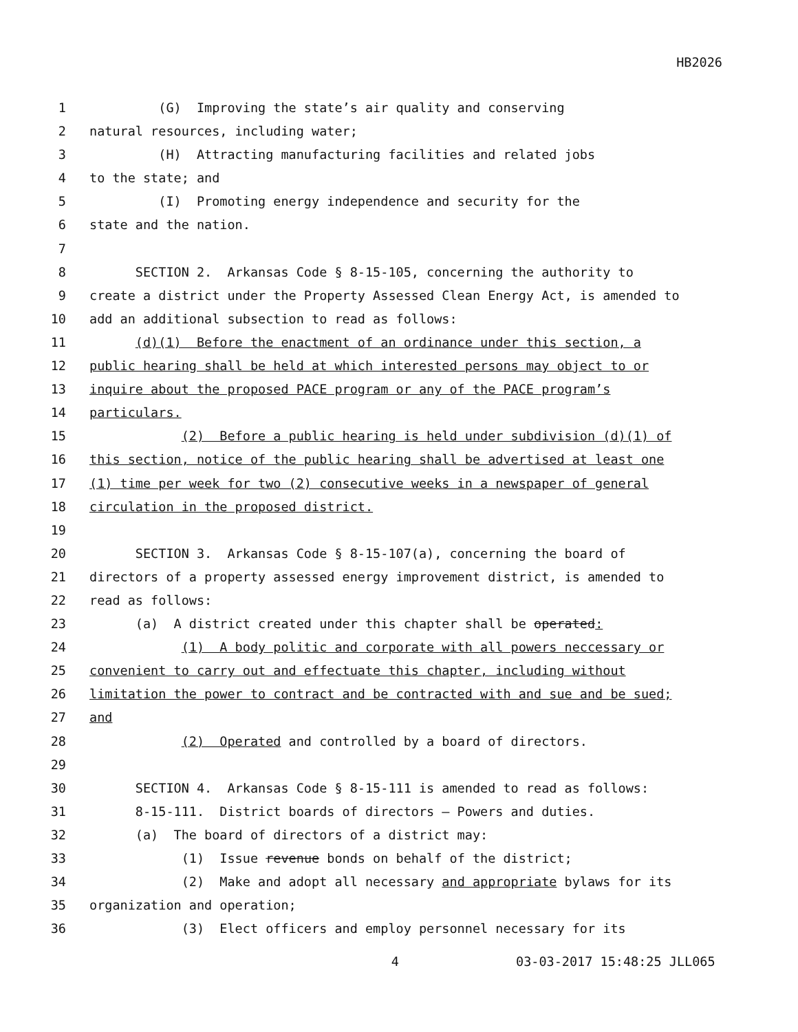HB2026
1 (G) Improving the state’s air quality and conserving
2 natural resources, including water;
3 (H) Attracting manufacturing facilities and related jobs
4 to the state; and
5 (I) Promoting energy independence and security for the
6 state and the nation.
7
8 SECTION 2. Arkansas Code § 8-15-105, concerning the authority to
9 create a district under the Property Assessed Clean Energy Act, is amended to
10 add an additional subsection to read as follows:
11 (d)(1) Before the enactment of an ordinance under this section, a
12 public hearing shall be held at which interested persons may object to or
13 inquire about the proposed PACE program or any of the PACE program’s
14 particulars.
15 (2) Before a public hearing is held under subdivision (d)(1) of
16 this section, notice of the public hearing shall be advertised at least one
17 (1) time per week for two (2) consecutive weeks in a newspaper of general
18 circulation in the proposed district.
19
20 SECTION 3. Arkansas Code § 8-15-107(a), concerning the board of
21 directors of a property assessed energy improvement district, is amended to
22 read as follows:
23 (a) A district created under this chapter shall be operated:
24 (1) A body politic and corporate with all powers neccessary or
25 convenient to carry out and effectuate this chapter, including without
26 limitation the power to contract and be contracted with and sue and be sued;
27 and
28 (2) Operated and controlled by a board of directors.
29
30 SECTION 4. Arkansas Code § 8-15-111 is amended to read as follows:
31 8-15-111. District boards of directors — Powers and duties.
32 (a) The board of directors of a district may:
33 (1) Issue revenue bonds on behalf of the district;
34 (2) Make and adopt all necessary and appropriate bylaws for its
35 organization and operation;
36 (3) Elect officers and employ personnel necessary for its
4 03-03-2017 15:48:25 JLL065